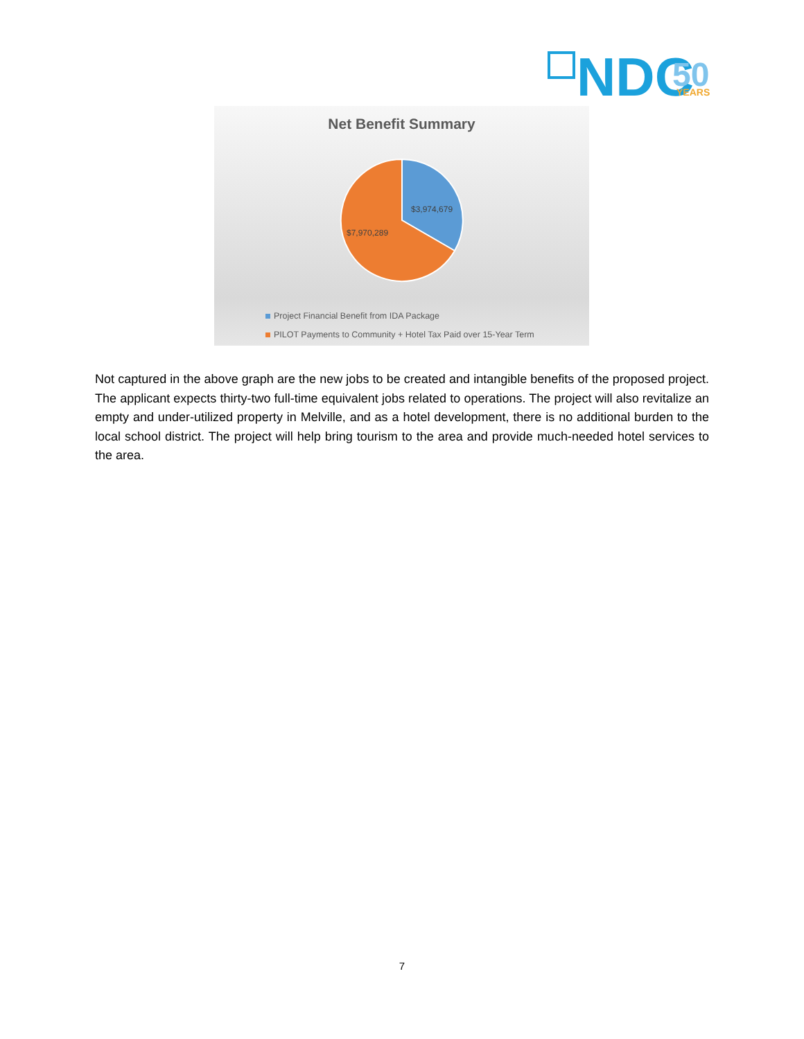NDC
50
YEARS
Net Benefit Summary
$3,974,679
$7,970,289
Project Financial Benefit from IDA Package
PILOT Payments to Community + Hotel Tax Paid over 15-Year Term
Not captured in the above graph are the new jobs to be created and intangible benefits of the proposed project. The applicant expects thirty-two full-time equivalent jobs related to operations. The project will also revitalize an empty and under-utilized property in Melville, and as a hotel development, there is no additional burden to the local school district. The project will help bring tourism to the area and provide much-needed hotel services to the area.
7